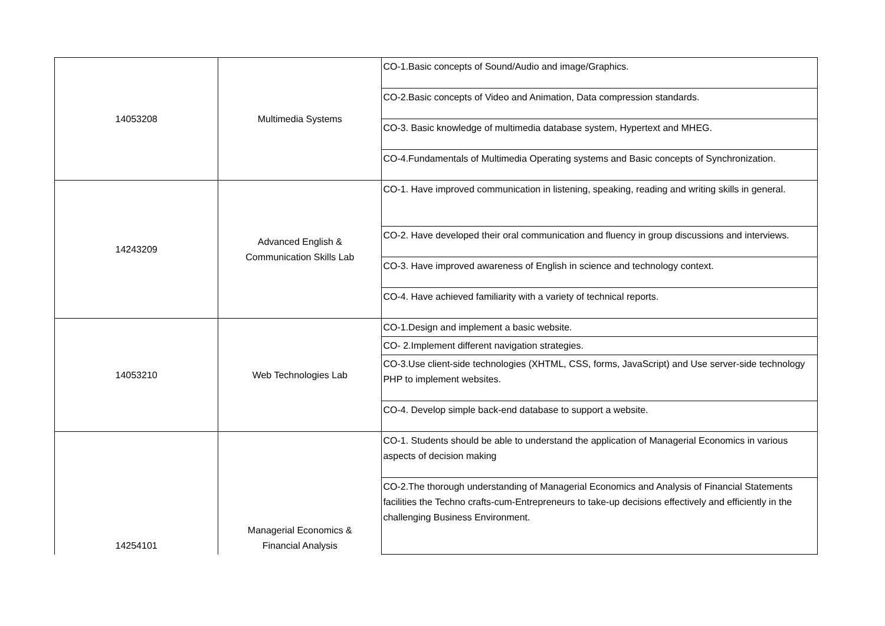| 14053208 | Multimedia Systems | CO-1.Basic concepts of Sound/Audio and image/Graphics. |
| | | CO-2.Basic concepts of Video and Animation, Data compression standards. |
| | | CO-3. Basic knowledge of multimedia database system, Hypertext and MHEG. |
| | | CO-4.Fundamentals of Multimedia Operating systems and Basic concepts of Synchronization. |
| 14243209 | Advanced English & Communication Skills Lab | CO-1. Have improved communication in listening, speaking, reading and writing skills in general. |
| | | CO-2. Have developed their oral communication and fluency in group discussions and interviews. |
| | | CO-3. Have improved awareness of English in science and technology context. |
| | | CO-4. Have achieved familiarity with a variety of technical reports. |
| 14053210 | Web Technologies Lab | CO-1.Design and implement a basic website. |
| | | CO- 2.Implement different navigation strategies. |
| | | CO-3.Use client-side technologies (XHTML, CSS, forms, JavaScript) and Use server-side technology PHP to implement websites. |
| | | CO-4. Develop simple back-end database to support a website. |
| 14254101 | Managerial Economics & Financial Analysis | CO-1. Students should be able to understand the application of Managerial Economics in various aspects of decision making |
| | | CO-2.The thorough understanding of Managerial Economics and Analysis of Financial Statements facilities the Techno crafts-cum-Entrepreneurs to take-up decisions effectively and efficiently in the challenging Business Environment. |